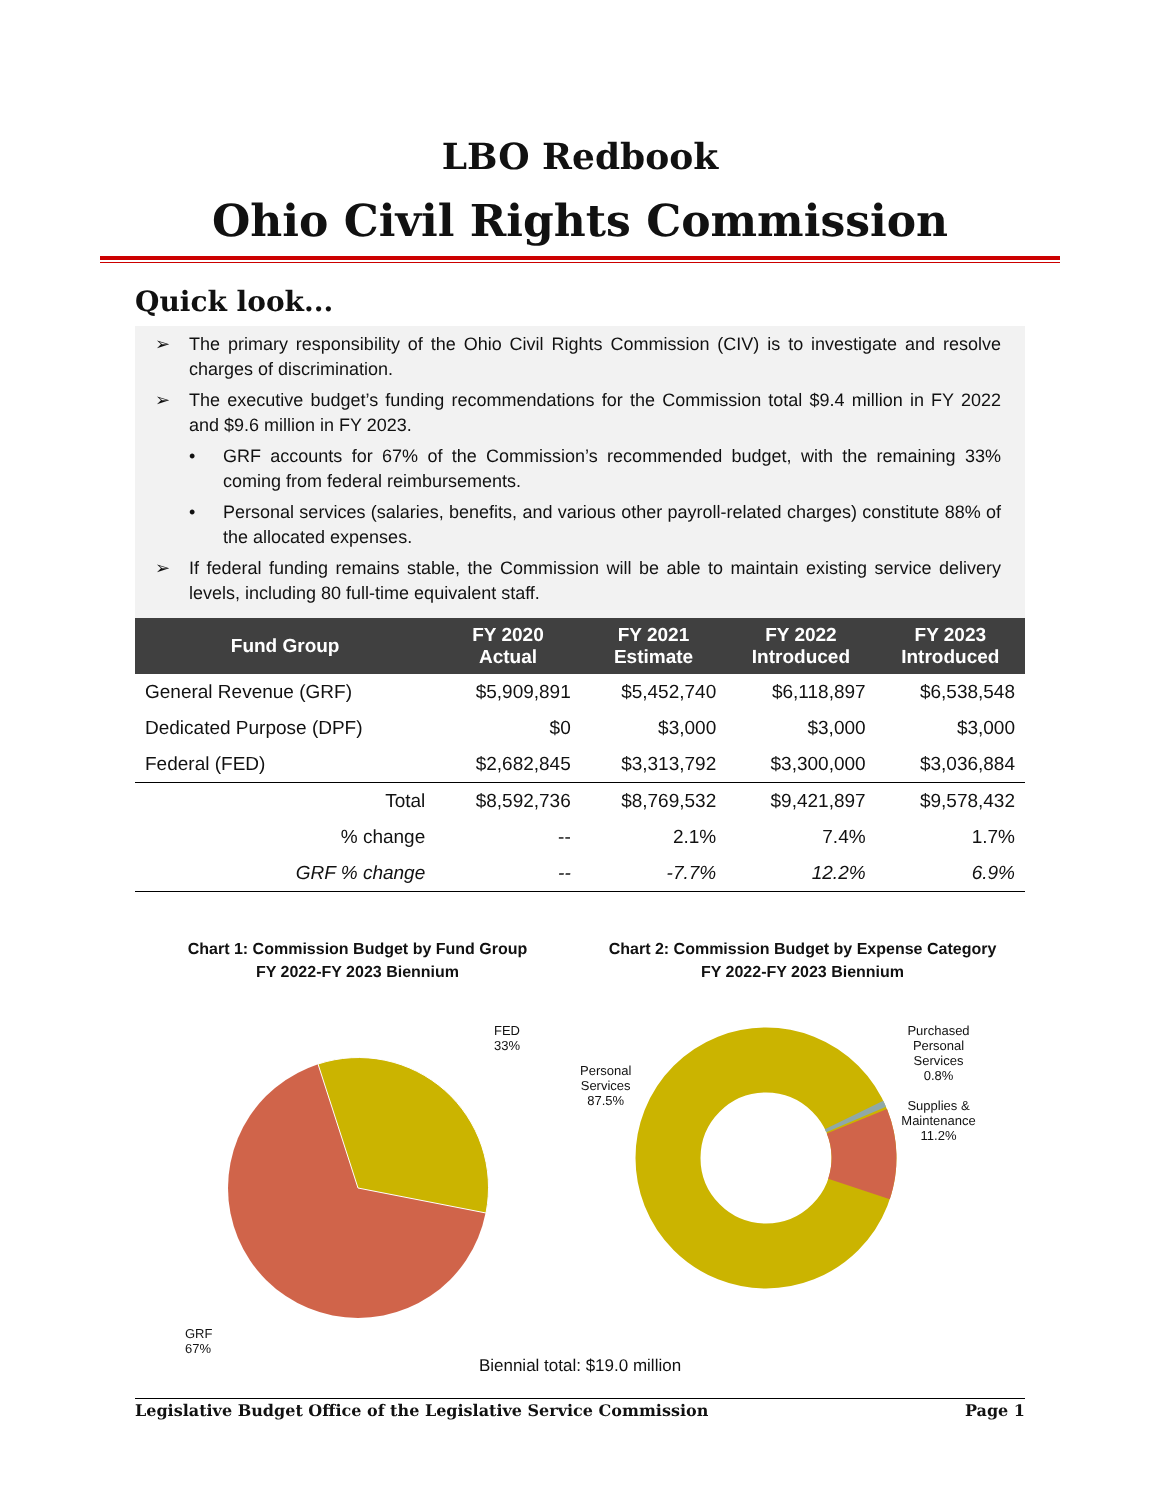LBO Redbook
Ohio Civil Rights Commission
Quick look...
➢ The primary responsibility of the Ohio Civil Rights Commission (CIV) is to investigate and resolve charges of discrimination.
➢ The executive budget’s funding recommendations for the Commission total $9.4 million in FY 2022 and $9.6 million in FY 2023.
• GRF accounts for 67% of the Commission’s recommended budget, with the remaining 33% coming from federal reimbursements.
• Personal services (salaries, benefits, and various other payroll-related charges) constitute 88% of the allocated expenses.
➢ If federal funding remains stable, the Commission will be able to maintain existing service delivery levels, including 80 full-time equivalent staff.
| Fund Group | FY 2020 Actual | FY 2021 Estimate | FY 2022 Introduced | FY 2023 Introduced |
| --- | --- | --- | --- | --- |
| General Revenue (GRF) | $5,909,891 | $5,452,740 | $6,118,897 | $6,538,548 |
| Dedicated Purpose (DPF) | $0 | $3,000 | $3,000 | $3,000 |
| Federal (FED) | $2,682,845 | $3,313,792 | $3,300,000 | $3,036,884 |
| Total | $8,592,736 | $8,769,532 | $9,421,897 | $9,578,432 |
| % change | -- | 2.1% | 7.4% | 1.7% |
| GRF % change | -- | -7.7% | 12.2% | 6.9% |
Chart 1: Commission Budget by Fund Group
FY 2022-FY 2023 Biennium
FED
33%
GRF
67%
Chart 2: Commission Budget by Expense Category
FY 2022-FY 2023 Biennium
Personal
Services
87.5%
Purchased
Personal
Services
0.8%
Supplies &
Maintenance
11.2%
Biennial total: $19.0 million
Legislative Budget Office of the Legislative Service Commission Page 1